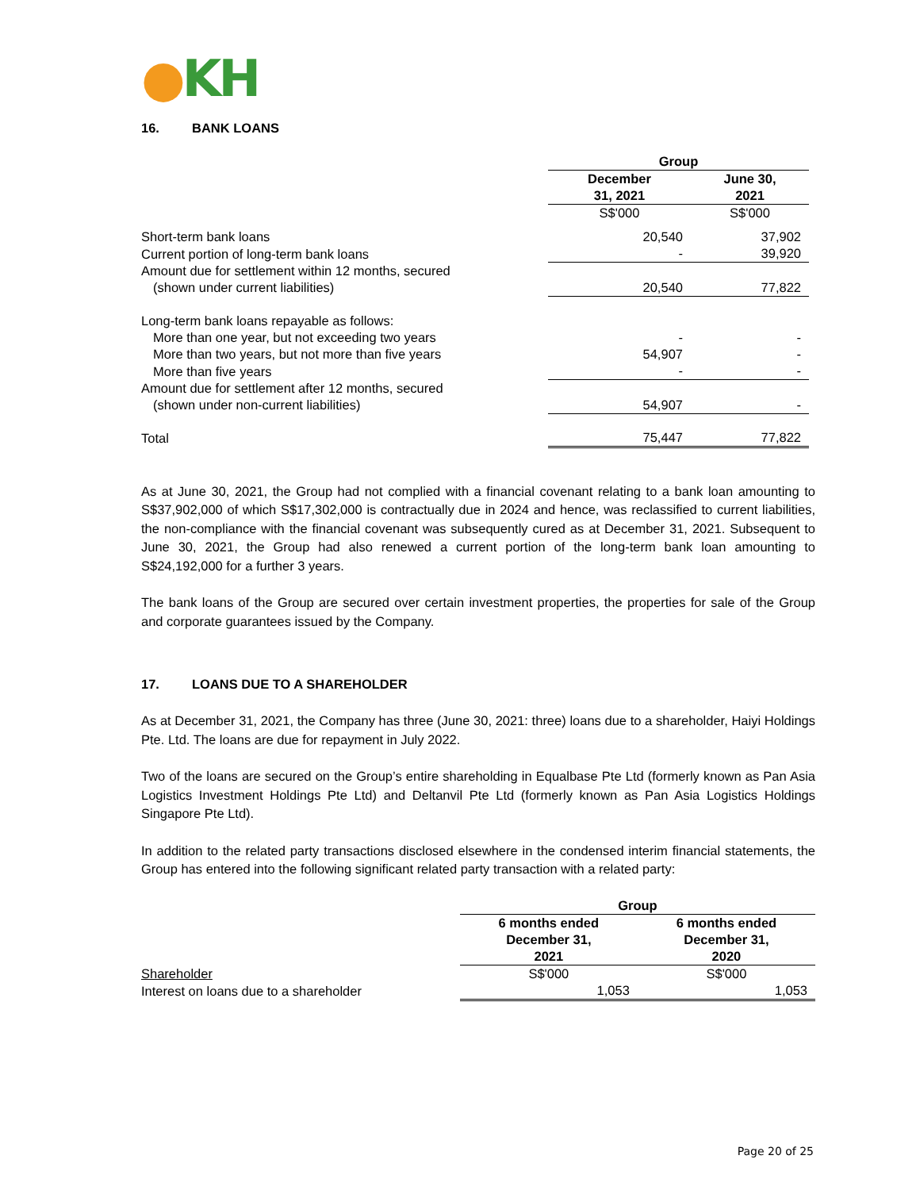●KH
16. BANK LOANS
| | Group | |
| | December 31, 2021 | June 30, 2021 |
| | S$'000 | S$'000 |
| Short-term bank loans | 20,540 | 37,902 |
| Current portion of long-term bank loans | - | 39,920 |
| Amount due for settlement within 12 months, secured | | |
| (shown under current liabilities) | 20,540 | 77,822 |
| Long-term bank loans repayable as follows: | | |
| More than one year, but not exceeding two years | - | - |
| More than two years, but not more than five years | 54,907 | - |
| More than five years | - | - |
| Amount due for settlement after 12 months, secured | | |
| (shown under non-current liabilities) | 54,907 | - |
| Total | 75,447 | 77,822 |
As at June 30, 2021, the Group had not complied with a financial covenant relating to a bank loan amounting to S$37,902,000 of which S$17,302,000 is contractually due in 2024 and hence, was reclassified to current liabilities, the non-compliance with the financial covenant was subsequently cured as at December 31, 2021. Subsequent to June 30, 2021, the Group had also renewed a current portion of the long-term bank loan amounting to S$24,192,000 for a further 3 years.
The bank loans of the Group are secured over certain investment properties, the properties for sale of the Group and corporate guarantees issued by the Company.
17. LOANS DUE TO A SHAREHOLDER
As at December 31, 2021, the Company has three (June 30, 2021: three) loans due to a shareholder, Haiyi Holdings Pte. Ltd. The loans are due for repayment in July 2022.
Two of the loans are secured on the Group’s entire shareholding in Equalbase Pte Ltd (formerly known as Pan Asia Logistics Investment Holdings Pte Ltd) and Deltanvil Pte Ltd (formerly known as Pan Asia Logistics Holdings Singapore Pte Ltd).
In addition to the related party transactions disclosed elsewhere in the condensed interim financial statements, the Group has entered into the following significant related party transaction with a related party:
| | Group | |
| | 6 months ended December 31, 2021 | 6 months ended December 31, 2020 |
| Shareholder | S$'000 | S$'000 |
| Interest on loans due to a shareholder | 1,053 | 1,053 |
Page 20 of 25